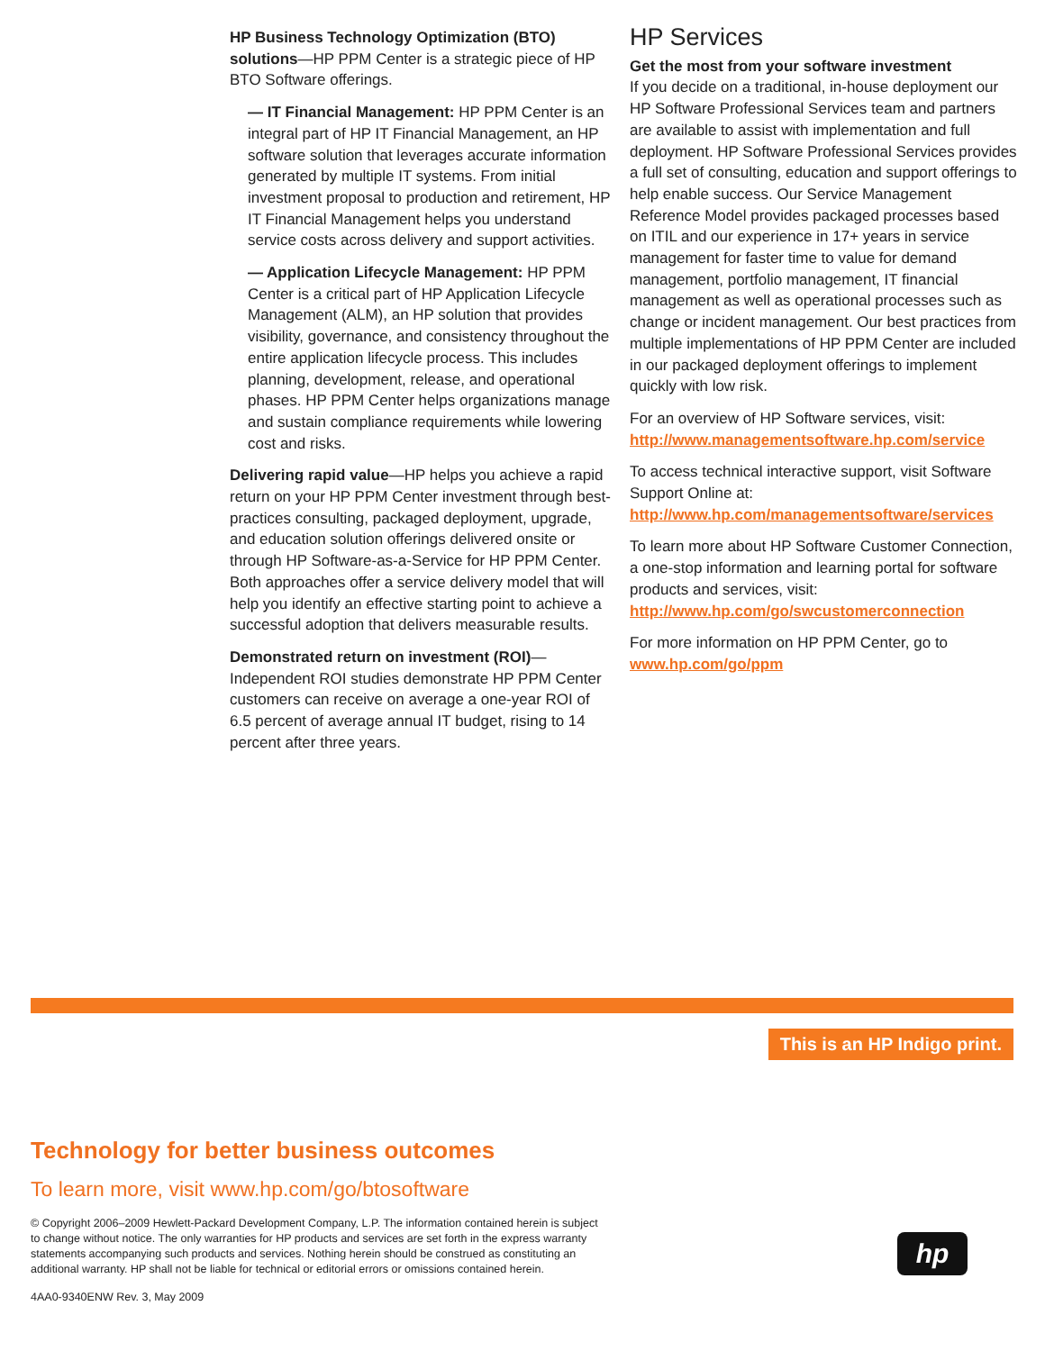HP Business Technology Optimization (BTO) solutions—HP PPM Center is a strategic piece of HP BTO Software offerings.
— IT Financial Management: HP PPM Center is an integral part of HP IT Financial Management, an HP software solution that leverages accurate information generated by multiple IT systems. From initial investment proposal to production and retirement, HP IT Financial Management helps you understand service costs across delivery and support activities.
— Application Lifecycle Management: HP PPM Center is a critical part of HP Application Lifecycle Management (ALM), an HP solution that provides visibility, governance, and consistency throughout the entire application lifecycle process. This includes planning, development, release, and operational phases. HP PPM Center helps organizations manage and sustain compliance requirements while lowering cost and risks.
Delivering rapid value—HP helps you achieve a rapid return on your HP PPM Center investment through best-practices consulting, packaged deployment, upgrade, and education solution offerings delivered onsite or through HP Software-as-a-Service for HP PPM Center. Both approaches offer a service delivery model that will help you identify an effective starting point to achieve a successful adoption that delivers measurable results.
Demonstrated return on investment (ROI)—Independent ROI studies demonstrate HP PPM Center customers can receive on average a one-year ROI of 6.5 percent of average annual IT budget, rising to 14 percent after three years.
HP Services
Get the most from your software investment
If you decide on a traditional, in-house deployment our HP Software Professional Services team and partners are available to assist with implementation and full deployment. HP Software Professional Services provides a full set of consulting, education and support offerings to help enable success. Our Service Management Reference Model provides packaged processes based on ITIL and our experience in 17+ years in service management for faster time to value for demand management, portfolio management, IT financial management as well as operational processes such as change or incident management. Our best practices from multiple implementations of HP PPM Center are included in our packaged deployment offerings to implement quickly with low risk.
For an overview of HP Software services, visit:
http://www.managementsoftware.hp.com/service
To access technical interactive support, visit Software Support Online at:
http://www.hp.com/managementsoftware/services
To learn more about HP Software Customer Connection, a one-stop information and learning portal for software products and services, visit:
http://www.hp.com/go/swcustomerconnection
For more information on HP PPM Center, go to
www.hp.com/go/ppm
This is an HP Indigo print.
Technology for better business outcomes
To learn more, visit www.hp.com/go/btosoftware
© Copyright 2006–2009 Hewlett-Packard Development Company, L.P. The information contained herein is subject to change without notice. The only warranties for HP products and services are set forth in the express warranty statements accompanying such products and services. Nothing herein should be construed as constituting an additional warranty. HP shall not be liable for technical or editorial errors or omissions contained herein.
4AA0-9340ENW Rev. 3, May 2009
hp